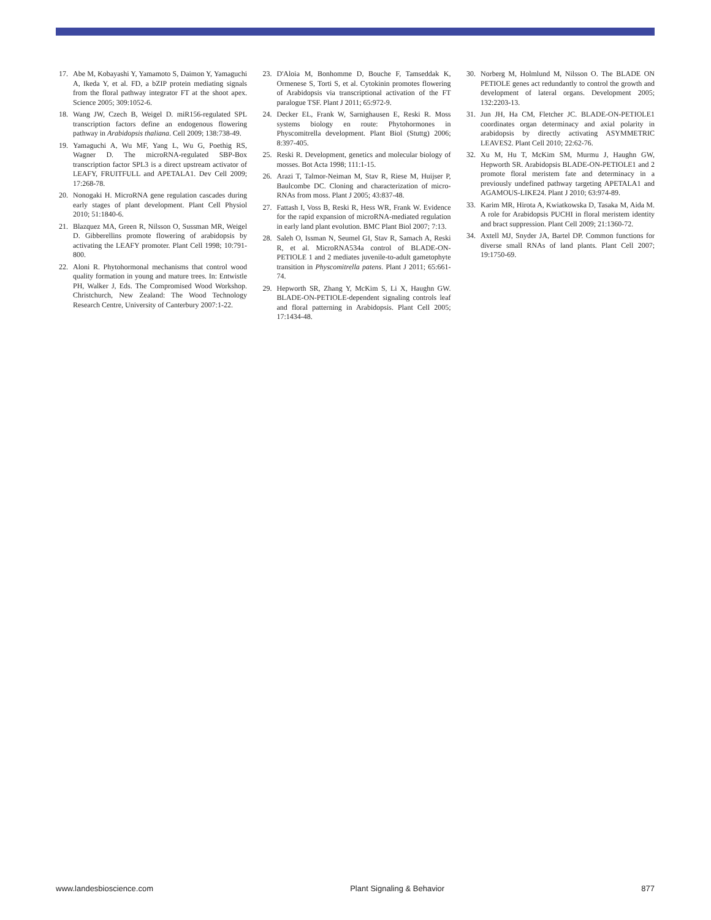17. Abe M, Kobayashi Y, Yamamoto S, Daimon Y, Yamaguchi A, Ikeda Y, et al. FD, a bZIP protein mediating signals from the floral pathway integrator FT at the shoot apex. Science 2005; 309:1052-6.
18. Wang JW, Czech B, Weigel D. miR156-regulated SPL transcription factors define an endogenous flowering pathway in Arabidopsis thaliana. Cell 2009; 138:738-49.
19. Yamaguchi A, Wu MF, Yang L, Wu G, Poethig RS, Wagner D. The microRNA-regulated SBP-Box transcription factor SPL3 is a direct upstream activator of LEAFY, FRUITFULL and APETALA1. Dev Cell 2009; 17:268-78.
20. Nonogaki H. MicroRNA gene regulation cascades during early stages of plant development. Plant Cell Physiol 2010; 51:1840-6.
21. Blazquez MA, Green R, Nilsson O, Sussman MR, Weigel D. Gibberellins promote flowering of arabidopsis by activating the LEAFY promoter. Plant Cell 1998; 10:791-800.
22. Aloni R. Phytohormonal mechanisms that control wood quality formation in young and mature trees. In: Entwistle PH, Walker J, Eds. The Compromised Wood Workshop. Christchurch, New Zealand: The Wood Technology Research Centre, University of Canterbury 2007:1-22.
23. D'Aloia M, Bonhomme D, Bouche F, Tamseddak K, Ormenese S, Torti S, et al. Cytokinin promotes flowering of Arabidopsis via transcriptional activation of the FT paralogue TSF. Plant J 2011; 65:972-9.
24. Decker EL, Frank W, Sarnighausen E, Reski R. Moss systems biology en route: Phytohormones in Physcomitrella development. Plant Biol (Stuttg) 2006; 8:397-405.
25. Reski R. Development, genetics and molecular biology of mosses. Bot Acta 1998; 111:1-15.
26. Arazi T, Talmor-Neiman M, Stav R, Riese M, Huijser P, Baulcombe DC. Cloning and characterization of micro-RNAs from moss. Plant J 2005; 43:837-48.
27. Fattash I, Voss B, Reski R, Hess WR, Frank W. Evidence for the rapid expansion of microRNA-mediated regulation in early land plant evolution. BMC Plant Biol 2007; 7:13.
28. Saleh O, Issman N, Seumel GI, Stav R, Samach A, Reski R, et al. MicroRNA534a control of BLADE-ON-PETIOLE 1 and 2 mediates juvenile-to-adult gametophyte transition in Physcomitrella patens. Plant J 2011; 65:661-74.
29. Hepworth SR, Zhang Y, McKim S, Li X, Haughn GW. BLADE-ON-PETIOLE-dependent signaling controls leaf and floral patterning in Arabidopsis. Plant Cell 2005; 17:1434-48.
30. Norberg M, Holmlund M, Nilsson O. The BLADE ON PETIOLE genes act redundantly to control the growth and development of lateral organs. Development 2005; 132:2203-13.
31. Jun JH, Ha CM, Fletcher JC. BLADE-ON-PETIOLE1 coordinates organ determinacy and axial polarity in arabidopsis by directly activating ASYMMETRIC LEAVES2. Plant Cell 2010; 22:62-76.
32. Xu M, Hu T, McKim SM, Murmu J, Haughn GW, Hepworth SR. Arabidopsis BLADE-ON-PETIOLE1 and 2 promote floral meristem fate and determinacy in a previously undefined pathway targeting APETALA1 and AGAMOUS-LIKE24. Plant J 2010; 63:974-89.
33. Karim MR, Hirota A, Kwiatkowska D, Tasaka M, Aida M. A role for Arabidopsis PUCHI in floral meristem identity and bract suppression. Plant Cell 2009; 21:1360-72.
34. Axtell MJ, Snyder JA, Bartel DP. Common functions for diverse small RNAs of land plants. Plant Cell 2007; 19:1750-69.
www.landesbioscience.com Plant Signaling & Behavior 877